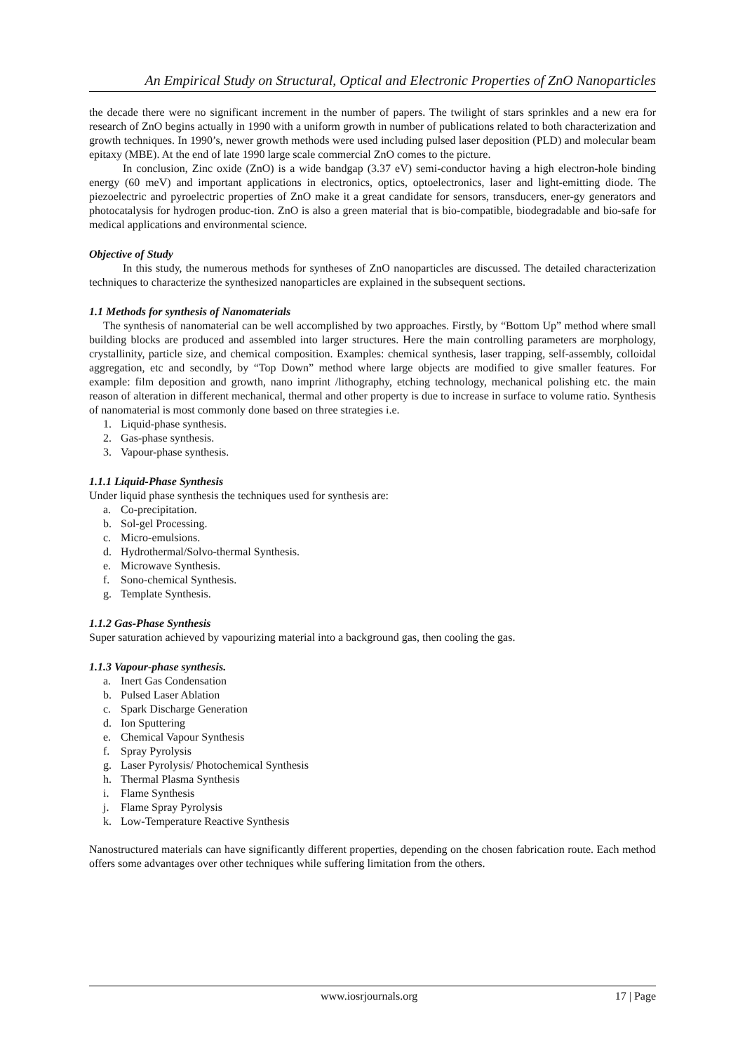An Empirical Study on Structural, Optical and Electronic Properties of ZnO Nanoparticles
the decade there were no significant increment in the number of papers. The twilight of stars sprinkles and a new era for research of ZnO begins actually in 1990 with a uniform growth in number of publications related to both characterization and growth techniques. In 1990’s, newer growth methods were used including pulsed laser deposition (PLD) and molecular beam epitaxy (MBE). At the end of late 1990 large scale commercial ZnO comes to the picture.
In conclusion, Zinc oxide (ZnO) is a wide bandgap (3.37 eV) semi-conductor having a high electron-hole binding energy (60 meV) and important applications in electronics, optics, optoelectronics, laser and light-emitting diode. The piezoelectric and pyroelectric properties of ZnO make it a great candidate for sensors, transducers, ener-gy generators and photocatalysis for hydrogen produc-tion. ZnO is also a green material that is bio-compatible, biodegradable and bio-safe for medical applications and environmental science.
Objective of Study
In this study, the numerous methods for syntheses of ZnO nanoparticles are discussed. The detailed characterization techniques to characterize the synthesized nanoparticles are explained in the subsequent sections.
1.1 Methods for synthesis of Nanomaterials
The synthesis of nanomaterial can be well accomplished by two approaches. Firstly, by “Bottom Up” method where small building blocks are produced and assembled into larger structures. Here the main controlling parameters are morphology, crystallinity, particle size, and chemical composition. Examples: chemical synthesis, laser trapping, self-assembly, colloidal aggregation, etc and secondly, by “Top Down” method where large objects are modified to give smaller features. For example: film deposition and growth, nano imprint /lithography, etching technology, mechanical polishing etc. the main reason of alteration in different mechanical, thermal and other property is due to increase in surface to volume ratio. Synthesis of nanomaterial is most commonly done based on three strategies i.e.
1. Liquid-phase synthesis.
2. Gas-phase synthesis.
3. Vapour-phase synthesis.
1.1.1 Liquid-Phase Synthesis
Under liquid phase synthesis the techniques used for synthesis are:
a. Co-precipitation.
b. Sol-gel Processing.
c. Micro-emulsions.
d. Hydrothermal/Solvo-thermal Synthesis.
e. Microwave Synthesis.
f. Sono-chemical Synthesis.
g. Template Synthesis.
1.1.2 Gas-Phase Synthesis
Super saturation achieved by vapourizing material into a background gas, then cooling the gas.
1.1.3 Vapour-phase synthesis.
a. Inert Gas Condensation
b. Pulsed Laser Ablation
c. Spark Discharge Generation
d. Ion Sputtering
e. Chemical Vapour Synthesis
f. Spray Pyrolysis
g. Laser Pyrolysis/ Photochemical Synthesis
h. Thermal Plasma Synthesis
i. Flame Synthesis
j. Flame Spray Pyrolysis
k. Low-Temperature Reactive Synthesis
Nanostructured materials can have significantly different properties, depending on the chosen fabrication route. Each method offers some advantages over other techniques while suffering limitation from the others.
www.iosrjournals.org 17 | Page